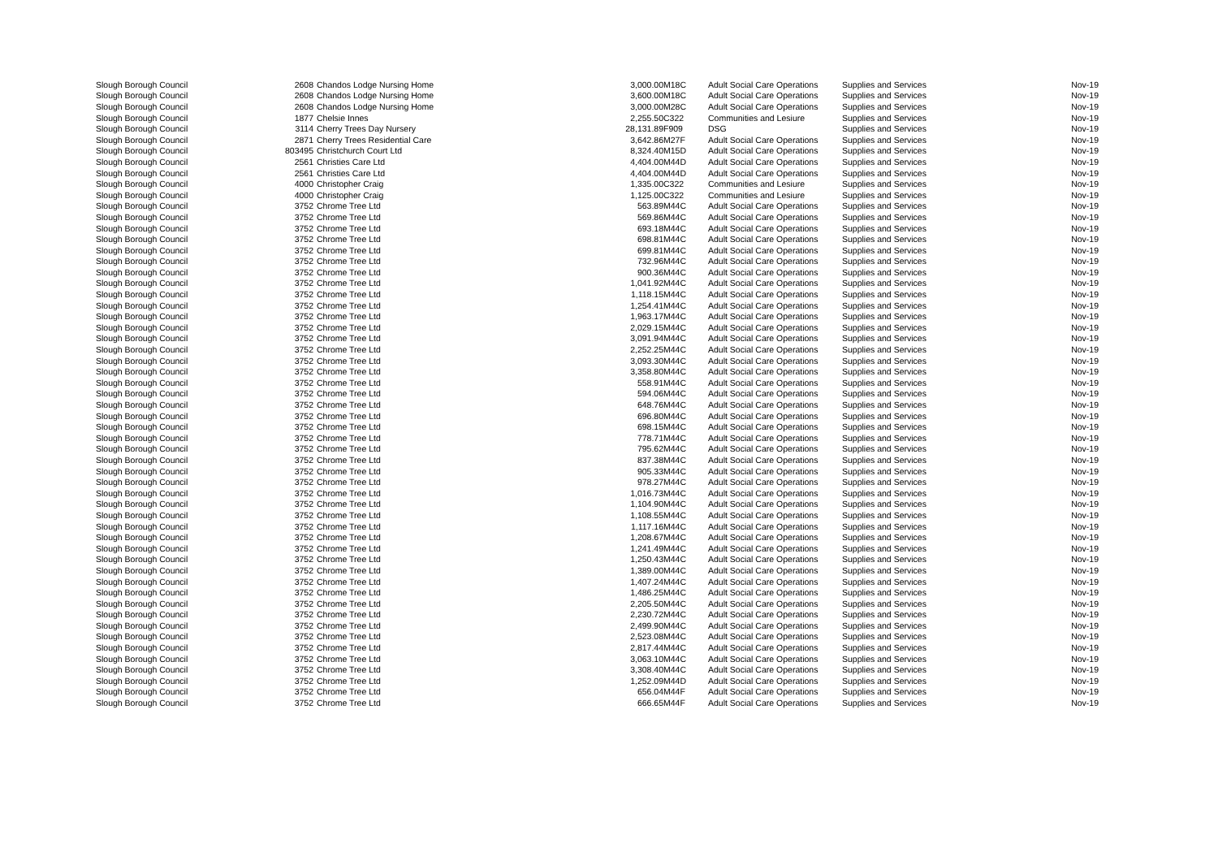| Slough Borough Council | 2608 | Chandos Lodge Nursing Home | 3,000.00 | M18C | Adult Social Care Operations | Supplies and Services | Nov-19 |
| Slough Borough Council | 2608 | Chandos Lodge Nursing Home | 3,600.00 | M18C | Adult Social Care Operations | Supplies and Services | Nov-19 |
| Slough Borough Council | 2608 | Chandos Lodge Nursing Home | 3,000.00 | M28C | Adult Social Care Operations | Supplies and Services | Nov-19 |
| Slough Borough Council | 1877 | Chelsie Innes | 2,255.50 | C322 | Communities and Lesiure | Supplies and Services | Nov-19 |
| Slough Borough Council | 3114 | Cherry Trees Day Nursery | 28,131.89 | F909 | DSG | Supplies and Services | Nov-19 |
| Slough Borough Council | 2871 | Cherry Trees Residential Care | 3,642.86 | M27F | Adult Social Care Operations | Supplies and Services | Nov-19 |
| Slough Borough Council | 803495 | Christchurch Court Ltd | 8,324.40 | M15D | Adult Social Care Operations | Supplies and Services | Nov-19 |
| Slough Borough Council | 2561 | Christies Care Ltd | 4,404.00 | M44D | Adult Social Care Operations | Supplies and Services | Nov-19 |
| Slough Borough Council | 2561 | Christies Care Ltd | 4,404.00 | M44D | Adult Social Care Operations | Supplies and Services | Nov-19 |
| Slough Borough Council | 4000 | Christopher Craig | 1,335.00 | C322 | Communities and Lesiure | Supplies and Services | Nov-19 |
| Slough Borough Council | 4000 | Christopher Craig | 1,125.00 | C322 | Communities and Lesiure | Supplies and Services | Nov-19 |
| Slough Borough Council | 3752 | Chrome Tree Ltd | 563.89 | M44C | Adult Social Care Operations | Supplies and Services | Nov-19 |
| Slough Borough Council | 3752 | Chrome Tree Ltd | 569.86 | M44C | Adult Social Care Operations | Supplies and Services | Nov-19 |
| Slough Borough Council | 3752 | Chrome Tree Ltd | 693.18 | M44C | Adult Social Care Operations | Supplies and Services | Nov-19 |
| Slough Borough Council | 3752 | Chrome Tree Ltd | 698.81 | M44C | Adult Social Care Operations | Supplies and Services | Nov-19 |
| Slough Borough Council | 3752 | Chrome Tree Ltd | 699.81 | M44C | Adult Social Care Operations | Supplies and Services | Nov-19 |
| Slough Borough Council | 3752 | Chrome Tree Ltd | 732.96 | M44C | Adult Social Care Operations | Supplies and Services | Nov-19 |
| Slough Borough Council | 3752 | Chrome Tree Ltd | 900.36 | M44C | Adult Social Care Operations | Supplies and Services | Nov-19 |
| Slough Borough Council | 3752 | Chrome Tree Ltd | 1,041.92 | M44C | Adult Social Care Operations | Supplies and Services | Nov-19 |
| Slough Borough Council | 3752 | Chrome Tree Ltd | 1,118.15 | M44C | Adult Social Care Operations | Supplies and Services | Nov-19 |
| Slough Borough Council | 3752 | Chrome Tree Ltd | 1,254.41 | M44C | Adult Social Care Operations | Supplies and Services | Nov-19 |
| Slough Borough Council | 3752 | Chrome Tree Ltd | 1,963.17 | M44C | Adult Social Care Operations | Supplies and Services | Nov-19 |
| Slough Borough Council | 3752 | Chrome Tree Ltd | 2,029.15 | M44C | Adult Social Care Operations | Supplies and Services | Nov-19 |
| Slough Borough Council | 3752 | Chrome Tree Ltd | 3,091.94 | M44C | Adult Social Care Operations | Supplies and Services | Nov-19 |
| Slough Borough Council | 3752 | Chrome Tree Ltd | 2,252.25 | M44C | Adult Social Care Operations | Supplies and Services | Nov-19 |
| Slough Borough Council | 3752 | Chrome Tree Ltd | 3,093.30 | M44C | Adult Social Care Operations | Supplies and Services | Nov-19 |
| Slough Borough Council | 3752 | Chrome Tree Ltd | 3,358.80 | M44C | Adult Social Care Operations | Supplies and Services | Nov-19 |
| Slough Borough Council | 3752 | Chrome Tree Ltd | 558.91 | M44C | Adult Social Care Operations | Supplies and Services | Nov-19 |
| Slough Borough Council | 3752 | Chrome Tree Ltd | 594.06 | M44C | Adult Social Care Operations | Supplies and Services | Nov-19 |
| Slough Borough Council | 3752 | Chrome Tree Ltd | 648.76 | M44C | Adult Social Care Operations | Supplies and Services | Nov-19 |
| Slough Borough Council | 3752 | Chrome Tree Ltd | 696.80 | M44C | Adult Social Care Operations | Supplies and Services | Nov-19 |
| Slough Borough Council | 3752 | Chrome Tree Ltd | 698.15 | M44C | Adult Social Care Operations | Supplies and Services | Nov-19 |
| Slough Borough Council | 3752 | Chrome Tree Ltd | 778.71 | M44C | Adult Social Care Operations | Supplies and Services | Nov-19 |
| Slough Borough Council | 3752 | Chrome Tree Ltd | 795.62 | M44C | Adult Social Care Operations | Supplies and Services | Nov-19 |
| Slough Borough Council | 3752 | Chrome Tree Ltd | 837.38 | M44C | Adult Social Care Operations | Supplies and Services | Nov-19 |
| Slough Borough Council | 3752 | Chrome Tree Ltd | 905.33 | M44C | Adult Social Care Operations | Supplies and Services | Nov-19 |
| Slough Borough Council | 3752 | Chrome Tree Ltd | 978.27 | M44C | Adult Social Care Operations | Supplies and Services | Nov-19 |
| Slough Borough Council | 3752 | Chrome Tree Ltd | 1,016.73 | M44C | Adult Social Care Operations | Supplies and Services | Nov-19 |
| Slough Borough Council | 3752 | Chrome Tree Ltd | 1,104.90 | M44C | Adult Social Care Operations | Supplies and Services | Nov-19 |
| Slough Borough Council | 3752 | Chrome Tree Ltd | 1,108.55 | M44C | Adult Social Care Operations | Supplies and Services | Nov-19 |
| Slough Borough Council | 3752 | Chrome Tree Ltd | 1,117.16 | M44C | Adult Social Care Operations | Supplies and Services | Nov-19 |
| Slough Borough Council | 3752 | Chrome Tree Ltd | 1,208.67 | M44C | Adult Social Care Operations | Supplies and Services | Nov-19 |
| Slough Borough Council | 3752 | Chrome Tree Ltd | 1,241.49 | M44C | Adult Social Care Operations | Supplies and Services | Nov-19 |
| Slough Borough Council | 3752 | Chrome Tree Ltd | 1,250.43 | M44C | Adult Social Care Operations | Supplies and Services | Nov-19 |
| Slough Borough Council | 3752 | Chrome Tree Ltd | 1,389.00 | M44C | Adult Social Care Operations | Supplies and Services | Nov-19 |
| Slough Borough Council | 3752 | Chrome Tree Ltd | 1,407.24 | M44C | Adult Social Care Operations | Supplies and Services | Nov-19 |
| Slough Borough Council | 3752 | Chrome Tree Ltd | 1,486.25 | M44C | Adult Social Care Operations | Supplies and Services | Nov-19 |
| Slough Borough Council | 3752 | Chrome Tree Ltd | 2,205.50 | M44C | Adult Social Care Operations | Supplies and Services | Nov-19 |
| Slough Borough Council | 3752 | Chrome Tree Ltd | 2,230.72 | M44C | Adult Social Care Operations | Supplies and Services | Nov-19 |
| Slough Borough Council | 3752 | Chrome Tree Ltd | 2,499.90 | M44C | Adult Social Care Operations | Supplies and Services | Nov-19 |
| Slough Borough Council | 3752 | Chrome Tree Ltd | 2,523.08 | M44C | Adult Social Care Operations | Supplies and Services | Nov-19 |
| Slough Borough Council | 3752 | Chrome Tree Ltd | 2,817.44 | M44C | Adult Social Care Operations | Supplies and Services | Nov-19 |
| Slough Borough Council | 3752 | Chrome Tree Ltd | 3,063.10 | M44C | Adult Social Care Operations | Supplies and Services | Nov-19 |
| Slough Borough Council | 3752 | Chrome Tree Ltd | 3,308.40 | M44C | Adult Social Care Operations | Supplies and Services | Nov-19 |
| Slough Borough Council | 3752 | Chrome Tree Ltd | 1,252.09 | M44D | Adult Social Care Operations | Supplies and Services | Nov-19 |
| Slough Borough Council | 3752 | Chrome Tree Ltd | 656.04 | M44F | Adult Social Care Operations | Supplies and Services | Nov-19 |
| Slough Borough Council | 3752 | Chrome Tree Ltd | 666.65 | M44F | Adult Social Care Operations | Supplies and Services | Nov-19 |